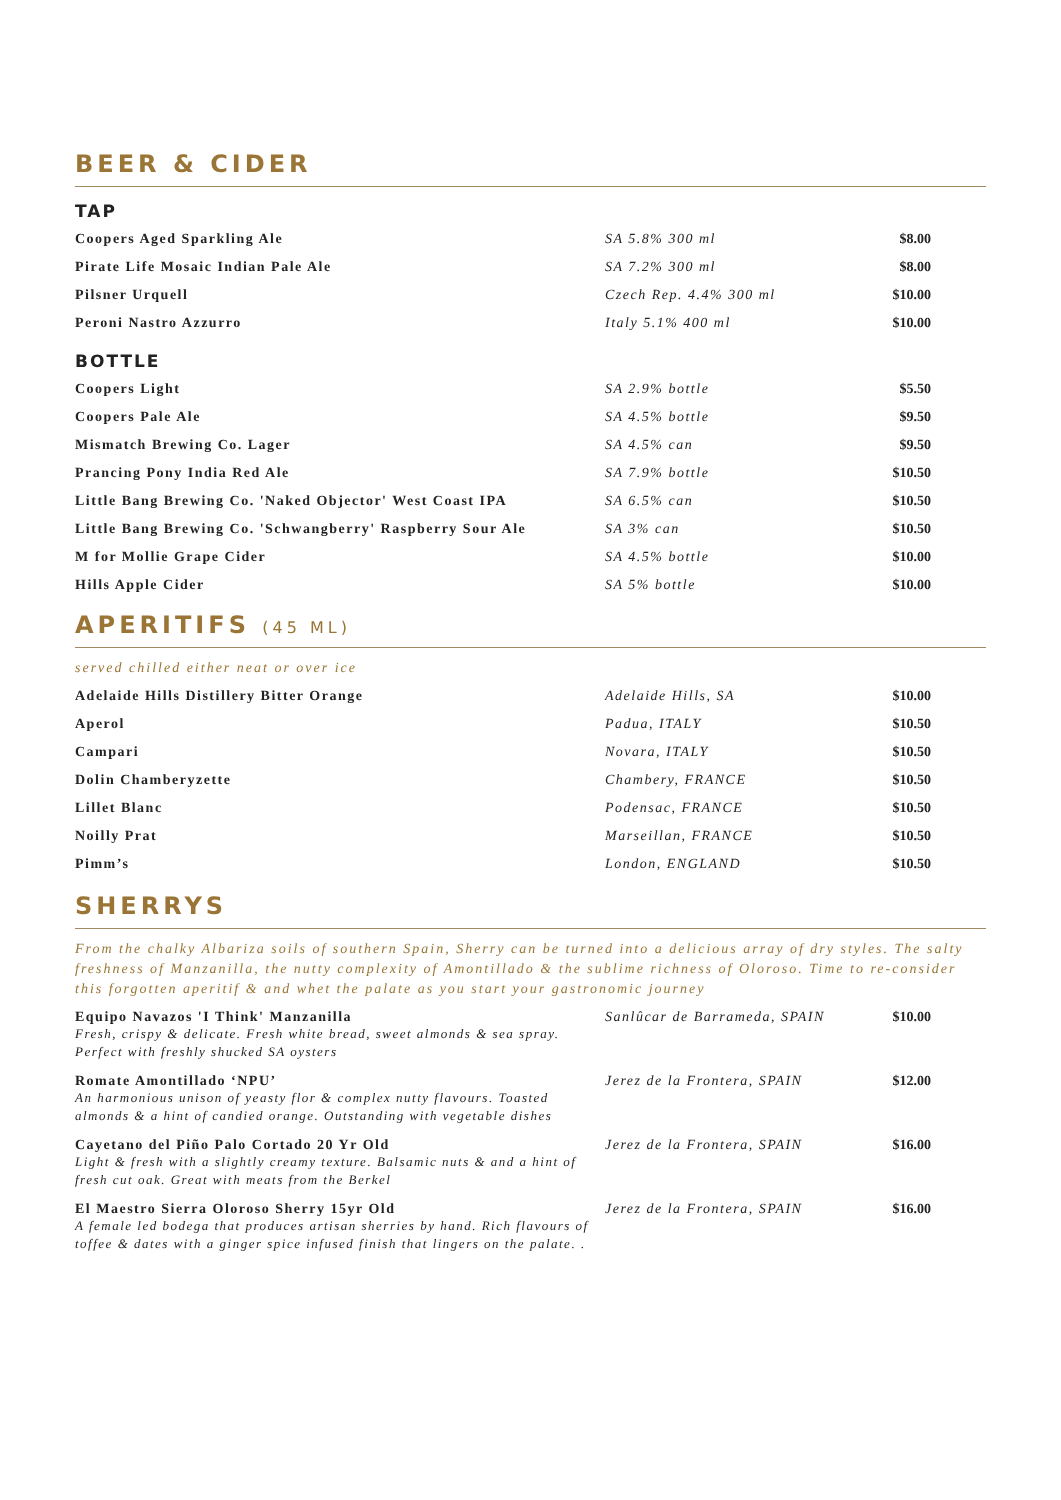BEER & CIDER
TAP
| Coopers Aged Sparkling Ale | SA 5.8% 300 ml | $8.00 |
| Pirate Life Mosaic Indian Pale Ale | SA 7.2% 300 ml | $8.00 |
| Pilsner Urquell | Czech Rep. 4.4% 300 ml | $10.00 |
| Peroni Nastro Azzurro | Italy 5.1% 400 ml | $10.00 |
BOTTLE
| Coopers Light | SA 2.9% bottle | $5.50 |
| Coopers Pale Ale | SA 4.5% bottle | $9.50 |
| Mismatch Brewing Co. Lager | SA 4.5% can | $9.50 |
| Prancing Pony India Red Ale | SA 7.9% bottle | $10.50 |
| Little Bang Brewing Co. 'Naked Objector' West Coast IPA | SA 6.5% can | $10.50 |
| Little Bang Brewing Co. 'Schwangberry' Raspberry Sour Ale | SA 3% can | $10.50 |
| M for Mollie Grape Cider | SA 4.5% bottle | $10.00 |
| Hills Apple Cider | SA 5% bottle | $10.00 |
APERITIFS (45 ML)
served chilled either neat or over ice
| Adelaide Hills Distillery Bitter Orange | Adelaide Hills, SA | $10.00 |
| Aperol | Padua, ITALY | $10.50 |
| Campari | Novara, ITALY | $10.50 |
| Dolin Chamberyzette | Chambery, FRANCE | $10.50 |
| Lillet Blanc | Podensac, FRANCE | $10.50 |
| Noilly Prat | Marseillan, FRANCE | $10.50 |
| Pimm’s | London, ENGLAND | $10.50 |
SHERRYS
From the chalky Albariza soils of southern Spain, Sherry can be turned into a delicious array of dry styles. The salty freshness of Manzanilla, the nutty complexity of Amontillado & the sublime richness of Oloroso. Time to re-consider this forgotten aperitif & and whet the palate as you start your gastronomic journey
| Equipo Navazos 'I Think' Manzanilla Fresh, crispy & delicate. Fresh white bread, sweet almonds & sea spray. Perfect with freshly shucked SA oysters | Sanlûcar de Barrameda, SPAIN | $10.00 |
| Romate Amontillado ‘NPU’ An harmonious unison of yeasty flor & complex nutty flavours. Toasted almonds & a hint of candied orange. Outstanding with vegetable dishes | Jerez de la Frontera, SPAIN | $12.00 |
| Cayetano del Piño Palo Cortado 20 Yr Old Light & fresh with a slightly creamy texture. Balsamic nuts & and a hint of fresh cut oak. Great with meats from the Berkel | Jerez de la Frontera, SPAIN | $16.00 |
| El Maestro Sierra Oloroso Sherry 15yr Old A female led bodega that produces artisan sherries by hand. Rich flavours of toffee & dates with a ginger spice infused finish that lingers on the palate. . | Jerez de la Frontera, SPAIN | $16.00 |